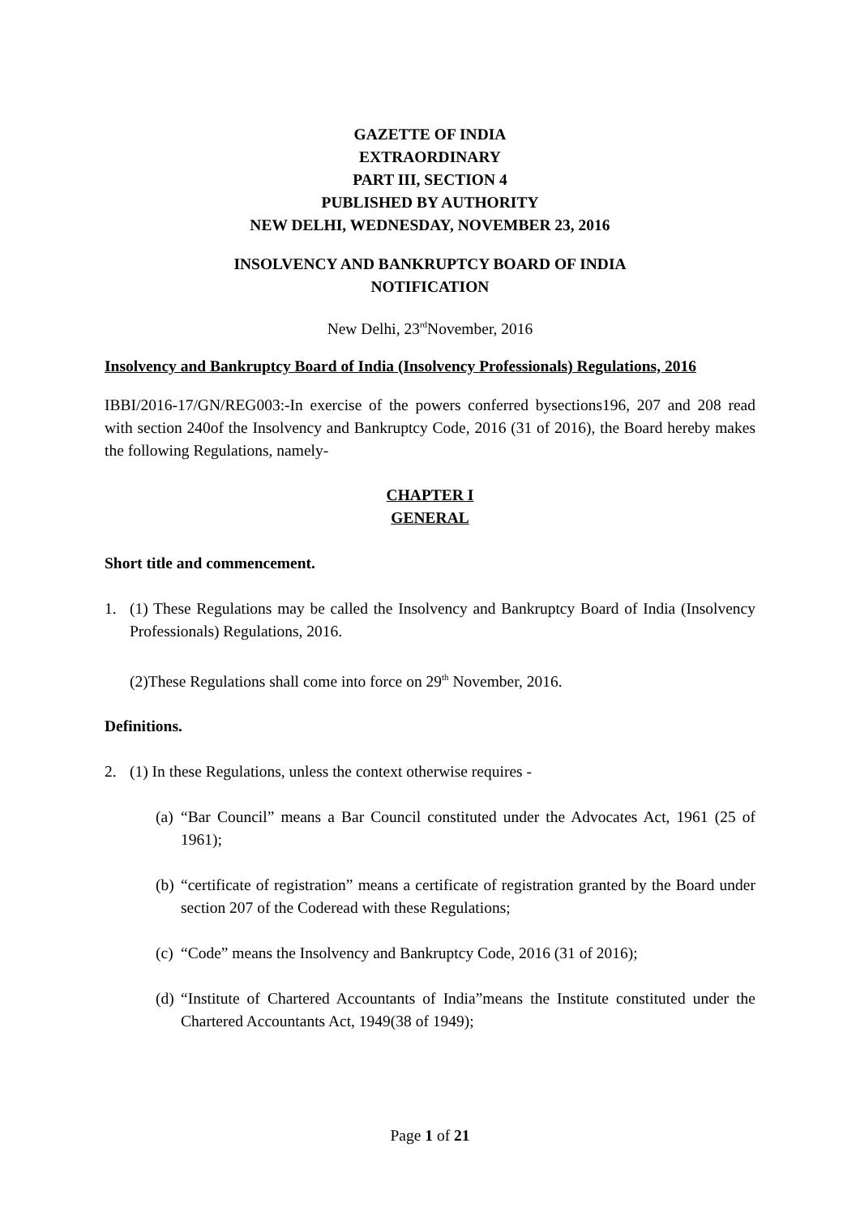GAZETTE OF INDIA
EXTRAORDINARY
PART III, SECTION 4
PUBLISHED BY AUTHORITY
NEW DELHI, WEDNESDAY, NOVEMBER 23, 2016
INSOLVENCY AND BANKRUPTCY BOARD OF INDIA
NOTIFICATION
New Delhi, 23<sup>rd</sup>November, 2016
Insolvency and Bankruptcy Board of India (Insolvency Professionals) Regulations, 2016
IBBI/2016-17/GN/REG003:-In exercise of the powers conferred bysections196, 207 and 208 read with section 240of the Insolvency and Bankruptcy Code, 2016 (31 of 2016), the Board hereby makes the following Regulations, namely-
CHAPTER I
GENERAL
Short title and commencement.
1. (1) These Regulations may be called the Insolvency and Bankruptcy Board of India (Insolvency Professionals) Regulations, 2016.
(2)These Regulations shall come into force on 29<sup>th</sup> November, 2016.
Definitions.
2. (1) In these Regulations, unless the context otherwise requires -
(a) “Bar Council” means a Bar Council constituted under the Advocates Act, 1961 (25 of 1961);
(b) “certificate of registration” means a certificate of registration granted by the Board under section 207 of the Coderead with these Regulations;
(c) “Code” means the Insolvency and Bankruptcy Code, 2016 (31 of 2016);
(d) “Institute of Chartered Accountants of India”means the Institute constituted under the Chartered Accountants Act, 1949(38 of 1949);
Page 1 of 21